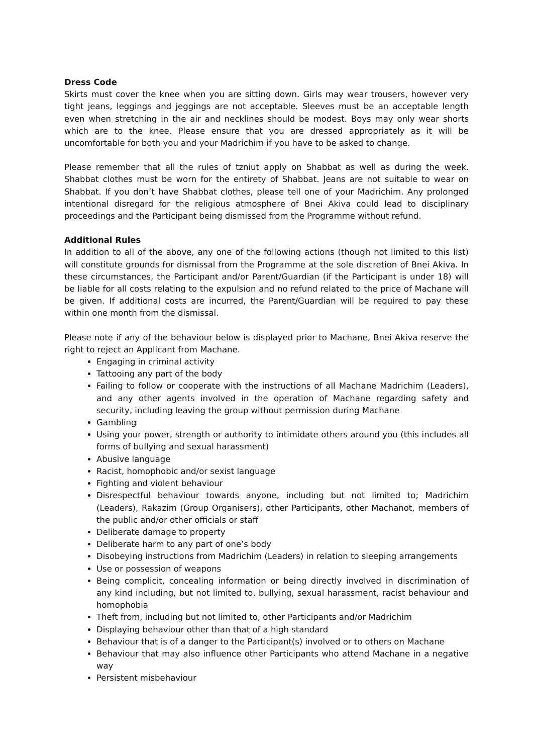Dress Code
Skirts must cover the knee when you are sitting down. Girls may wear trousers, however very tight jeans, leggings and jeggings are not acceptable. Sleeves must be an acceptable length even when stretching in the air and necklines should be modest. Boys may only wear shorts which are to the knee. Please ensure that you are dressed appropriately as it will be uncomfortable for both you and your Madrichim if you have to be asked to change.
Please remember that all the rules of tzniut apply on Shabbat as well as during the week. Shabbat clothes must be worn for the entirety of Shabbat. Jeans are not suitable to wear on Shabbat. If you don’t have Shabbat clothes, please tell one of your Madrichim. Any prolonged intentional disregard for the religious atmosphere of Bnei Akiva could lead to disciplinary proceedings and the Participant being dismissed from the Programme without refund.
Additional Rules
In addition to all of the above, any one of the following actions (though not limited to this list) will constitute grounds for dismissal from the Programme at the sole discretion of Bnei Akiva. In these circumstances, the Participant and/or Parent/Guardian (if the Participant is under 18) will be liable for all costs relating to the expulsion and no refund related to the price of Machane will be given. If additional costs are incurred, the Parent/Guardian will be required to pay these within one month from the dismissal.
Please note if any of the behaviour below is displayed prior to Machane, Bnei Akiva reserve the right to reject an Applicant from Machane.
Engaging in criminal activity
Tattooing any part of the body
Failing to follow or cooperate with the instructions of all Machane Madrichim (Leaders), and any other agents involved in the operation of Machane regarding safety and security, including leaving the group without permission during Machane
Gambling
Using your power, strength or authority to intimidate others around you (this includes all forms of bullying and sexual harassment)
Abusive language
Racist, homophobic and/or sexist language
Fighting and violent behaviour
Disrespectful behaviour towards anyone, including but not limited to; Madrichim (Leaders), Rakazim (Group Organisers), other Participants, other Machanot, members of the public and/or other officials or staff
Deliberate damage to property
Deliberate harm to any part of one’s body
Disobeying instructions from Madrichim (Leaders) in relation to sleeping arrangements
Use or possession of weapons
Being complicit, concealing information or being directly involved in discrimination of any kind including, but not limited to, bullying, sexual harassment, racist behaviour and homophobia
Theft from, including but not limited to, other Participants and/or Madrichim
Displaying behaviour other than that of a high standard
Behaviour that is of a danger to the Participant(s) involved or to others on Machane
Behaviour that may also influence other Participants who attend Machane in a negative way
Persistent misbehaviour